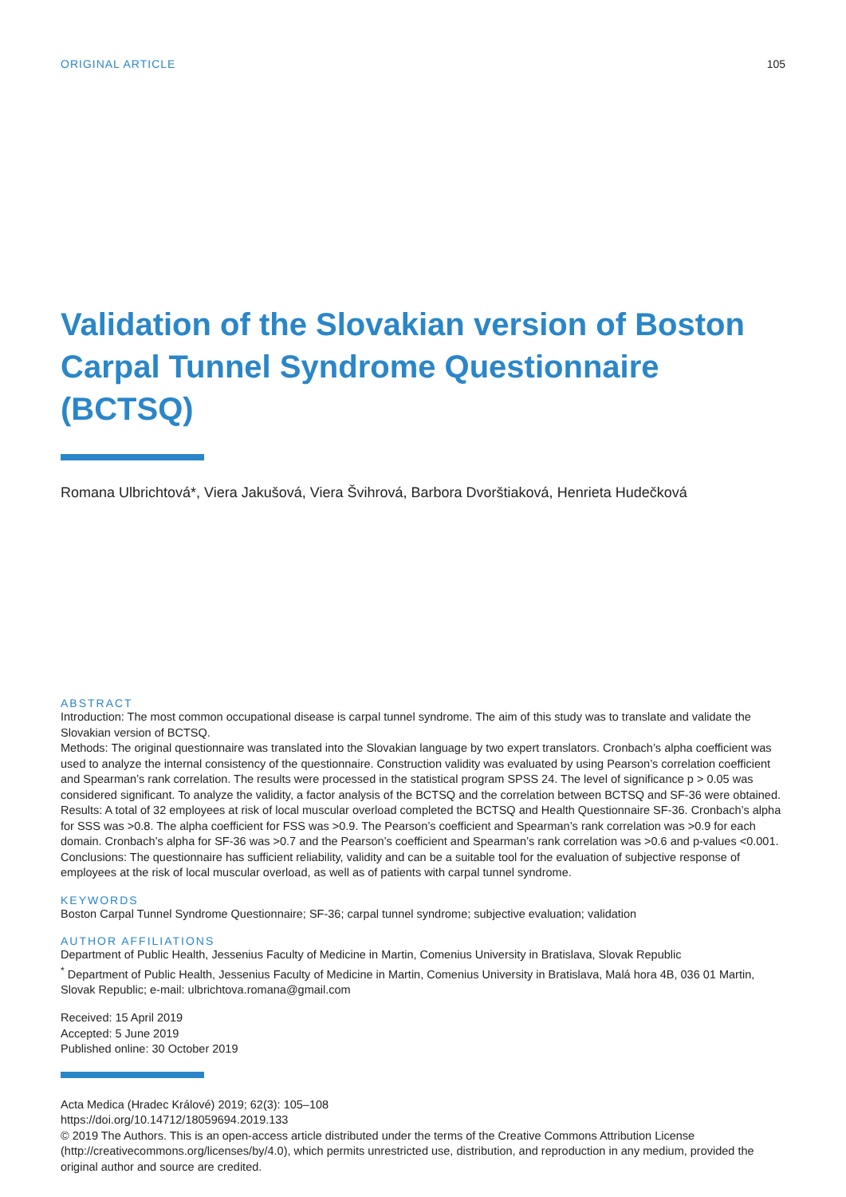ORIGINAL ARTICLE 105
Validation of the Slovakian version of Boston Carpal Tunnel Syndrome Questionnaire (BCTSQ)
Romana Ulbrichtová*, Viera Jakušová, Viera Švihrová, Barbora Dvorštiaková, Henrieta Hudečková
ABSTRACT
Introduction: The most common occupational disease is carpal tunnel syndrome. The aim of this study was to translate and validate the Slovakian version of BCTSQ.
Methods: The original questionnaire was translated into the Slovakian language by two expert translators. Cronbach’s alpha coefficient was used to analyze the internal consistency of the questionnaire. Construction validity was evaluated by using Pearson’s correlation coefficient and Spearman’s rank correlation. The results were processed in the statistical program SPSS 24. The level of significance p > 0.05 was considered significant. To analyze the validity, a factor analysis of the BCTSQ and the correlation between BCTSQ and SF-36 were obtained.
Results: A total of 32 employees at risk of local muscular overload completed the BCTSQ and Health Questionnaire SF-36. Cronbach’s alpha for SSS was >0.8. The alpha coefficient for FSS was >0.9. The Pearson’s coefficient and Spearman’s rank correlation was >0.9 for each domain. Cronbach’s alpha for SF-36 was >0.7 and the Pearson’s coefficient and Spearman’s rank correlation was >0.6 and p-values <0.001.
Conclusions: The questionnaire has sufficient reliability, validity and can be a suitable tool for the evaluation of subjective response of employees at the risk of local muscular overload, as well as of patients with carpal tunnel syndrome.
KEYWORDS
Boston Carpal Tunnel Syndrome Questionnaire; SF-36; carpal tunnel syndrome; subjective evaluation; validation
AUTHOR AFFILIATIONS
Department of Public Health, Jessenius Faculty of Medicine in Martin, Comenius University in Bratislava, Slovak Republic
<sup>*</sup> Department of Public Health, Jessenius Faculty of Medicine in Martin, Comenius University in Bratislava, Malá hora 4B, 036 01 Martin, Slovak Republic; e-mail: ulbrichtova.romana@gmail.com
Received: 15 April 2019
Accepted: 5 June 2019
Published online: 30 October 2019
Acta Medica (Hradec Králové) 2019; 62(3): 105–108
https://doi.org/10.14712/18059694.2019.133
© 2019 The Authors. This is an open-access article distributed under the terms of the Creative Commons Attribution License (http://creativecommons.org/licenses/by/4.0), which permits unrestricted use, distribution, and reproduction in any medium, provided the original author and source are credited.